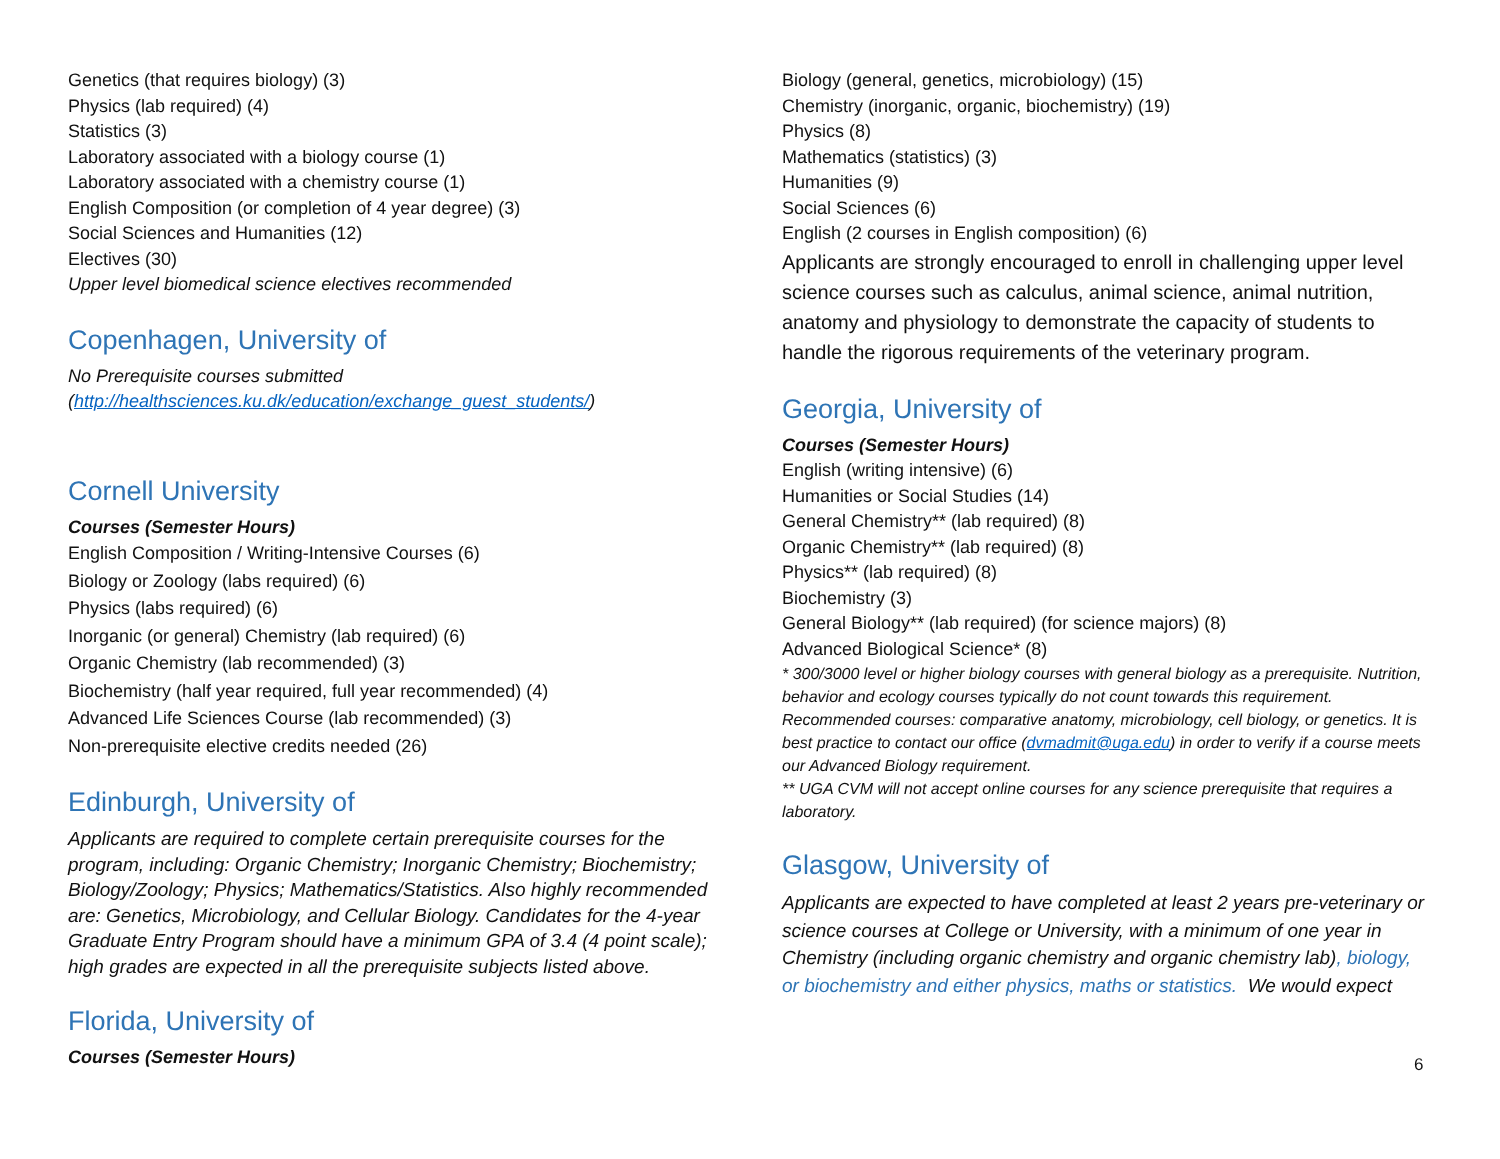Genetics (that requires biology) (3)
Physics (lab required) (4)
Statistics (3)
Laboratory associated with a biology course (1)
Laboratory associated with a chemistry course (1)
English Composition (or completion of 4 year degree) (3)
Social Sciences and Humanities (12)
Electives (30)
Upper level biomedical science electives recommended
Copenhagen, University of
No Prerequisite courses submitted
(http://healthsciences.ku.dk/education/exchange_guest_students/)
Cornell University
Courses (Semester Hours)
English Composition / Writing-Intensive Courses (6)
Biology or Zoology (labs required) (6)
Physics (labs required) (6)
Inorganic (or general) Chemistry (lab required) (6)
Organic Chemistry (lab recommended) (3)
Biochemistry (half year required, full year recommended) (4)
Advanced Life Sciences Course (lab recommended) (3)
Non-prerequisite elective credits needed (26)
Edinburgh, University of
Applicants are required to complete certain prerequisite courses for the program, including: Organic Chemistry; Inorganic Chemistry; Biochemistry; Biology/Zoology; Physics; Mathematics/Statistics. Also highly recommended are: Genetics, Microbiology, and Cellular Biology. Candidates for the 4-year Graduate Entry Program should have a minimum GPA of 3.4 (4 point scale); high grades are expected in all the prerequisite subjects listed above.
Florida, University of
Courses (Semester Hours)
Biology (general, genetics, microbiology) (15)
Chemistry (inorganic, organic, biochemistry) (19)
Physics (8)
Mathematics (statistics) (3)
Humanities (9)
Social Sciences (6)
English (2 courses in English composition) (6)
Applicants are strongly encouraged to enroll in challenging upper level science courses such as calculus, animal science, animal nutrition, anatomy and physiology to demonstrate the capacity of students to handle the rigorous requirements of the veterinary program.
Georgia, University of
Courses (Semester Hours)
English (writing intensive) (6)
Humanities or Social Studies (14)
General Chemistry** (lab required) (8)
Organic Chemistry** (lab required) (8)
Physics** (lab required) (8)
Biochemistry (3)
General Biology** (lab required) (for science majors) (8)
Advanced Biological Science* (8)
* 300/3000 level or higher biology courses with general biology as a prerequisite. Nutrition, behavior and ecology courses typically do not count towards this requirement. Recommended courses: comparative anatomy, microbiology, cell biology, or genetics. It is best practice to contact our office (dvmadmit@uga.edu) in order to verify if a course meets our Advanced Biology requirement.
** UGA CVM will not accept online courses for any science prerequisite that requires a laboratory.
Glasgow, University of
Applicants are expected to have completed at least 2 years pre-veterinary or science courses at College or University, with a minimum of one year in Chemistry (including organic chemistry and organic chemistry lab), biology, or biochemistry and either physics, maths or statistics. We would expect
6